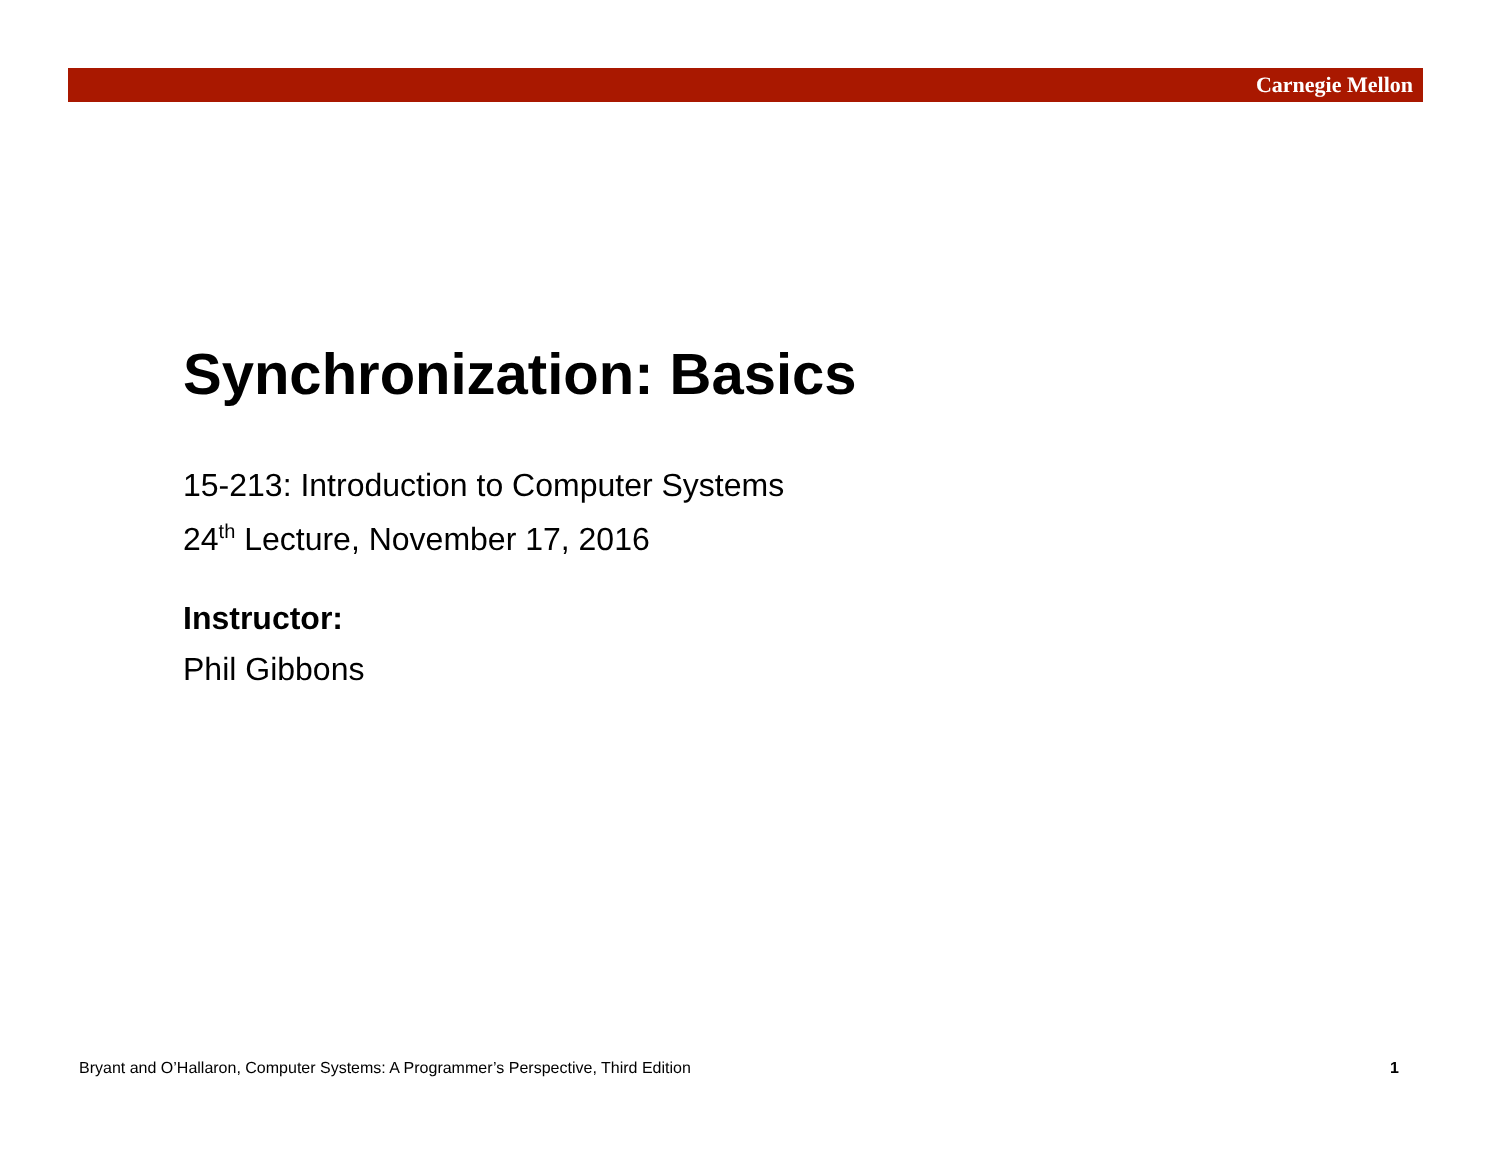Carnegie Mellon
Synchronization: Basics
15-213: Introduction to Computer Systems
24<sup>th</sup> Lecture, November 17, 2016
Instructor:
Phil Gibbons
Bryant and O’Hallaron, Computer Systems: A Programmer’s Perspective, Third Edition 1